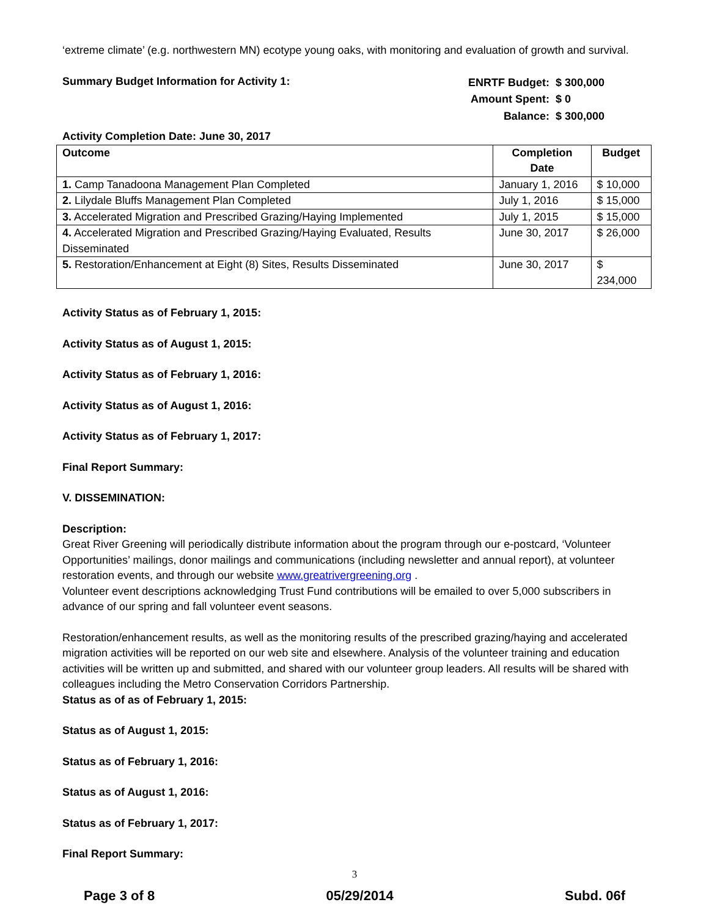‘extreme climate’ (e.g. northwestern MN) ecotype young oaks, with monitoring and evaluation of growth and survival.
Summary Budget Information for Activity 1:
| ENRTF Budget: | $ 300,000 |
| Amount Spent: | $ 0 |
| Balance: | $ 300,000 |
Activity Completion Date: June 30, 2017
| Outcome | Completion Date | Budget |
| --- | --- | --- |
| 1. Camp Tanadoona Management Plan Completed | January 1, 2016 | $ 10,000 |
| 2. Lilydale Bluffs Management Plan Completed | July 1, 2016 | $ 15,000 |
| 3. Accelerated Migration and Prescribed Grazing/Haying Implemented | July 1, 2015 | $ 15,000 |
| 4. Accelerated Migration and Prescribed Grazing/Haying Evaluated, Results Disseminated | June 30, 2017 | $ 26,000 |
| 5. Restoration/Enhancement at Eight (8) Sites, Results Disseminated | June 30, 2017 | $ 234,000 |
Activity Status as of February 1, 2015:
Activity Status as of August 1, 2015:
Activity Status as of February 1, 2016:
Activity Status as of August 1, 2016:
Activity Status as of February 1, 2017:
Final Report Summary:
V. DISSEMINATION:
Description:
Great River Greening will periodically distribute information about the program through our e-postcard, ‘Volunteer Opportunities’ mailings, donor mailings and communications (including newsletter and annual report), at volunteer restoration events, and through our website www.greatrivergreening.org .
Volunteer event descriptions acknowledging Trust Fund contributions will be emailed to over 5,000 subscribers in advance of our spring and fall volunteer event seasons.
Restoration/enhancement results, as well as the monitoring results of the prescribed grazing/haying and accelerated migration activities will be reported on our web site and elsewhere. Analysis of the volunteer training and education activities will be written up and submitted, and shared with our volunteer group leaders. All results will be shared with colleagues including the Metro Conservation Corridors Partnership.
Status as of as of February 1, 2015:
Status as of August 1, 2015:
Status as of February 1, 2016:
Status as of August 1, 2016:
Status as of February 1, 2017:
Final Report Summary:
3
Page 3 of 8 05/29/2014 Subd. 06f